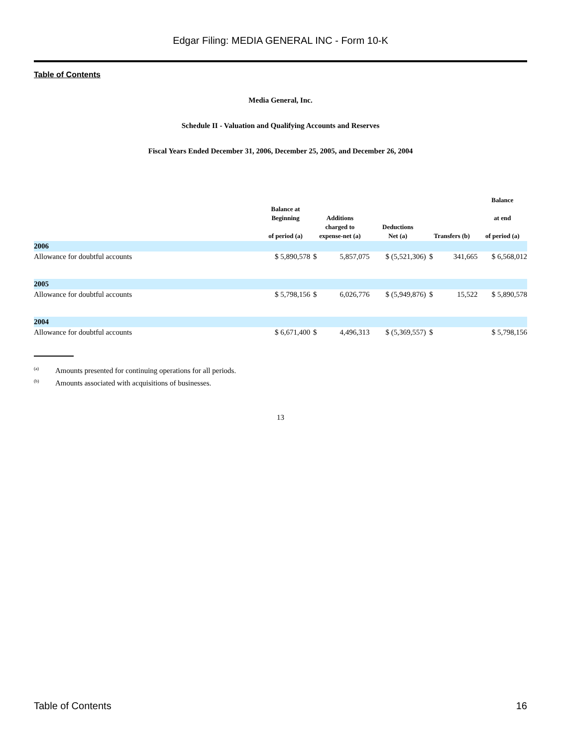Edgar Filing: MEDIA GENERAL INC - Form 10-K
Table of Contents
Media General, Inc.
Schedule II - Valuation and Qualifying Accounts and Reserves
Fiscal Years Ended December 31, 2006, December 25, 2005, and December 26, 2004
| | Balance at Beginning of period (a) | Additions charged to expense-net (a) | | Deductions Net (a) | Transfers (b) | | Balance at end of period (a) |
| --- | --- | --- | --- | --- | --- | --- | --- |
| 2006 | | | | | | | |
| Allowance for doubtful accounts | $ 5,890,578 | $ | 5,857,075 | $ (5,521,306) | $ | 341,665 | $ 6,568,012 |
| 2005 | | | | | | | |
| Allowance for doubtful accounts | $ 5,798,156 | $ | 6,026,776 | $ (5,949,876) | $ | 15,522 | $ 5,890,578 |
| 2004 | | | | | | | |
| Allowance for doubtful accounts | $ 6,671,400 | $ | 4,496,313 | $ (5,369,557) | $ | | $ 5,798,156 |
<sup>(a)</sup> Amounts presented for continuing operations for all periods.
<sup>(b)</sup> Amounts associated with acquisitions of businesses.
13
Table of Contents 16